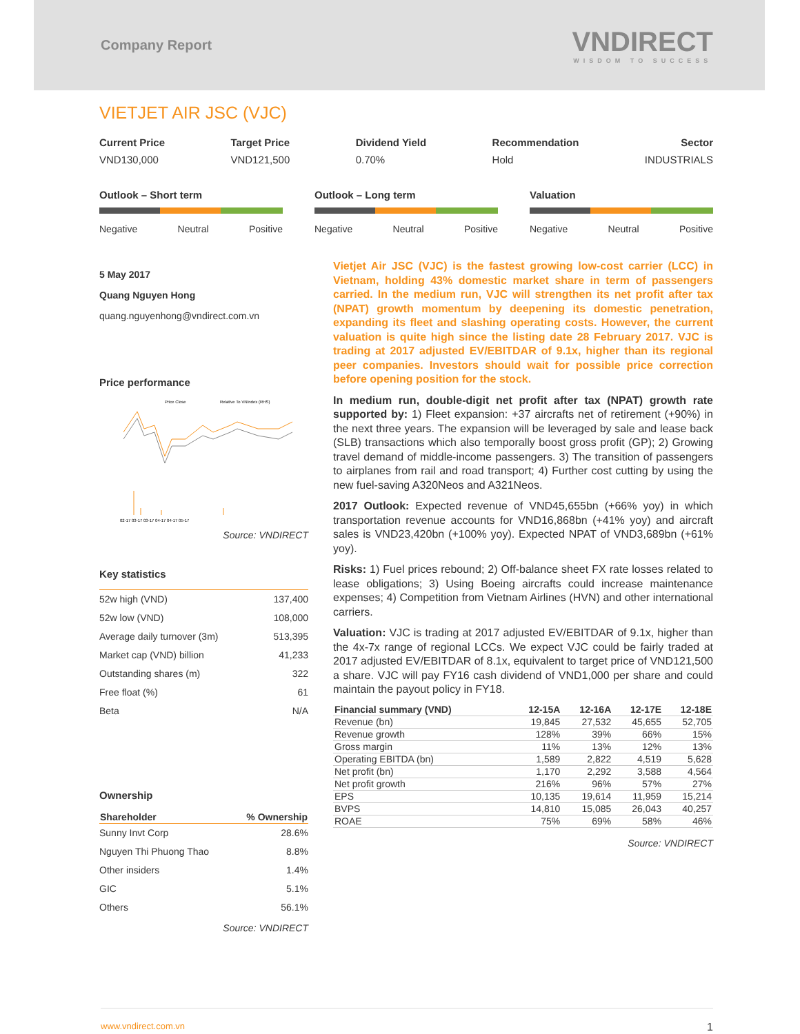Company Report
VNDIRECT
WISDOM TO SUCCESS
VIETJET AIR JSC (VJC)
Current Price
VND130,000
Target Price
VND121,500
Dividend Yield
0.70%
Recommendation
Hold
Sector
INDUSTRIALS
Outlook – Short term
Negative Neutral Positive
Outlook – Long term
Negative Neutral Positive
Valuation
Negative Neutral Positive
5 May 2017
Quang Nguyen Hong
quang.nguyenhong@vndirect.com.vn
Price performance
Price Close
Relative To VNIndex (RHS)
02-17 03-17 03-17 04-17 04-17 05-17
Source: VNDIRECT
Key statistics
| 52w high (VND) | 137,400 |
| 52w low (VND) | 108,000 |
| Average daily turnover (3m) | 513,395 |
| Market cap (VND) billion | 41,233 |
| Outstanding shares (m) | 322 |
| Free float (%) | 61 |
| Beta | N/A |
Ownership
| Shareholder | % Ownership |
| --- | --- |
| Sunny Invt Corp | 28.6% |
| Nguyen Thi Phuong Thao | 8.8% |
| Other insiders | 1.4% |
| GIC | 5.1% |
| Others | 56.1% |
Source: VNDIRECT
Vietjet Air JSC (VJC) is the fastest growing low-cost carrier (LCC) in Vietnam, holding 43% domestic market share in term of passengers carried. In the medium run, VJC will strengthen its net profit after tax (NPAT) growth momentum by deepening its domestic penetration, expanding its fleet and slashing operating costs. However, the current valuation is quite high since the listing date 28 February 2017. VJC is trading at 2017 adjusted EV/EBITDAR of 9.1x, higher than its regional peer companies. Investors should wait for possible price correction before opening position for the stock.
In medium run, double-digit net profit after tax (NPAT) growth rate supported by: 1) Fleet expansion: +37 aircrafts net of retirement (+90%) in the next three years. The expansion will be leveraged by sale and lease back (SLB) transactions which also temporally boost gross profit (GP); 2) Growing travel demand of middle-income passengers. 3) The transition of passengers to airplanes from rail and road transport; 4) Further cost cutting by using the new fuel-saving A320Neos and A321Neos.
2017 Outlook: Expected revenue of VND45,655bn (+66% yoy) in which transportation revenue accounts for VND16,868bn (+41% yoy) and aircraft sales is VND23,420bn (+100% yoy). Expected NPAT of VND3,689bn (+61% yoy).
Risks: 1) Fuel prices rebound; 2) Off-balance sheet FX rate losses related to lease obligations; 3) Using Boeing aircrafts could increase maintenance expenses; 4) Competition from Vietnam Airlines (HVN) and other international carriers.
Valuation: VJC is trading at 2017 adjusted EV/EBITDAR of 9.1x, higher than the 4x-7x range of regional LCCs. We expect VJC could be fairly traded at 2017 adjusted EV/EBITDAR of 8.1x, equivalent to target price of VND121,500 a share. VJC will pay FY16 cash dividend of VND1,000 per share and could maintain the payout policy in FY18.
| Financial summary (VND) | 12-15A | 12-16A | 12-17E | 12-18E |
| --- | --- | --- | --- | --- |
| Revenue (bn) | 19,845 | 27,532 | 45,655 | 52,705 |
| Revenue growth | 128% | 39% | 66% | 15% |
| Gross margin | 11% | 13% | 12% | 13% |
| Operating EBITDA (bn) | 1,589 | 2,822 | 4,519 | 5,628 |
| Net profit (bn) | 1,170 | 2,292 | 3,588 | 4,564 |
| Net profit growth | 216% | 96% | 57% | 27% |
| EPS | 10,135 | 19,614 | 11,959 | 15,214 |
| BVPS | 14,810 | 15,085 | 26,043 | 40,257 |
| ROAE | 75% | 69% | 58% | 46% |
Source: VNDIRECT
www.vndirect.com.vn 1